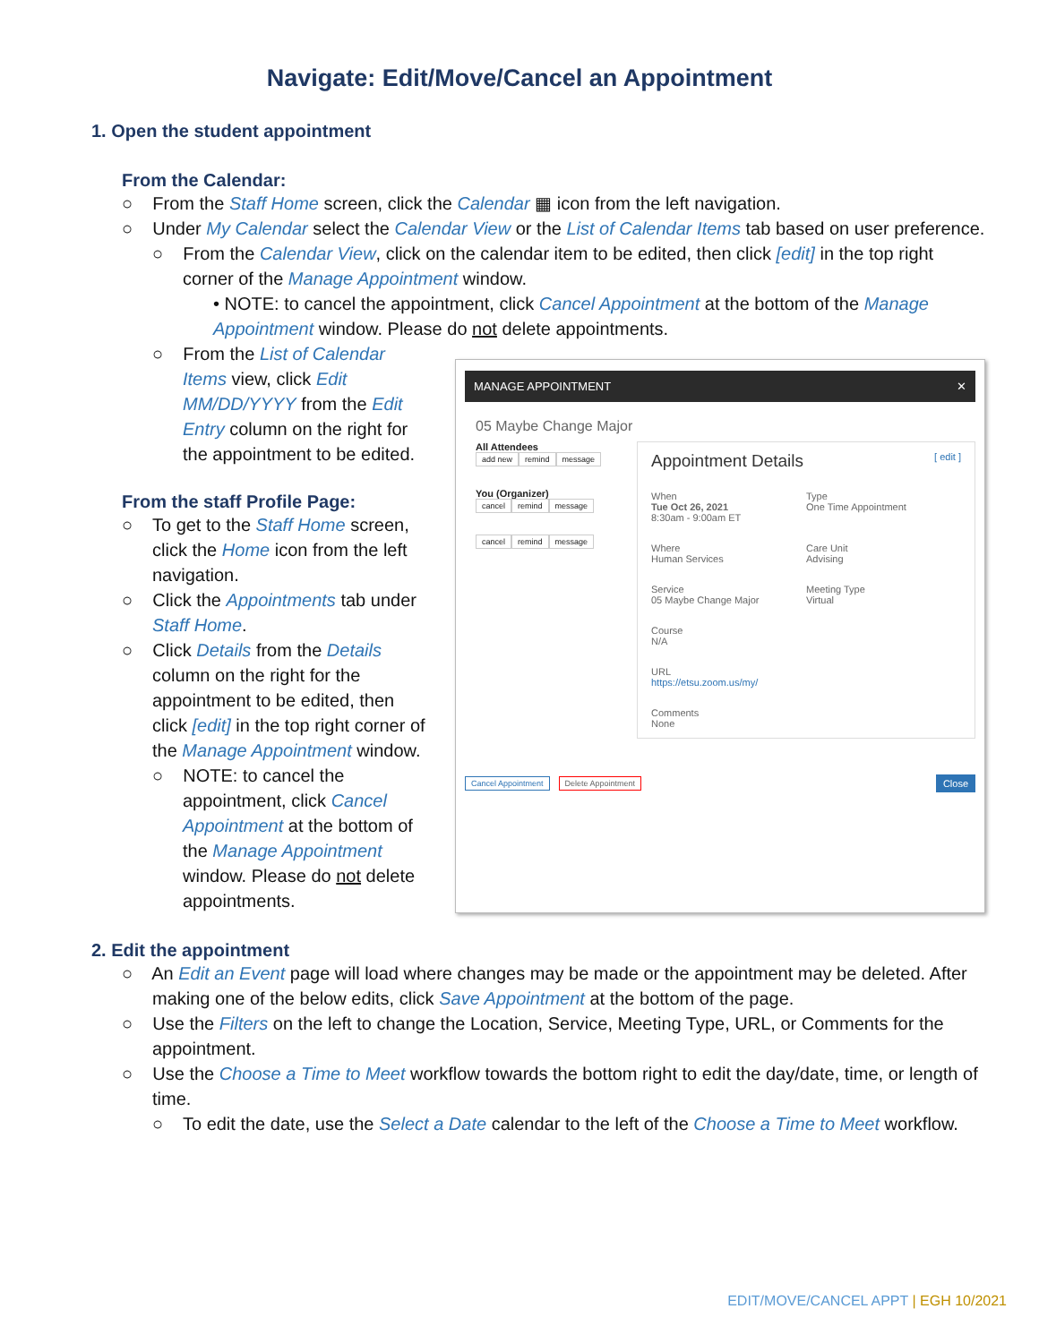Navigate: Edit/Move/Cancel an Appointment
1. Open the student appointment
From the Calendar:
○ From the Staff Home screen, click the Calendar ▦ icon from the left navigation.
○ Under My Calendar select the Calendar View or the List of Calendar Items tab based on user preference.
○ From the Calendar View, click on the calendar item to be edited, then click [edit] in the top right corner of the Manage Appointment window.
• NOTE: to cancel the appointment, click Cancel Appointment at the bottom of the Manage Appointment window. Please do not delete appointments.
○ From the List of Calendar Items view, click Edit MM/DD/YYYY from the Edit Entry column on the right for the appointment to be edited.
From the staff Profile Page:
○ To get to the Staff Home screen, click the Home icon from the left navigation.
○ Click the Appointments tab under Staff Home.
○ Click Details from the Details column on the right for the appointment to be edited, then click [edit] in the top right corner of the Manage Appointment window.
○ NOTE: to cancel the appointment, click Cancel Appointment at the bottom of the Manage Appointment window. Please do not delete appointments.
MANAGE APPOINTMENT ✕
05 Maybe Change Major
All Attendees
add new remind message
You (Organizer)
cancel remind message
cancel remind message
Appointment Details
[ edit ]
When
Tue Oct 26, 2021
8:30am - 9:00am ET
Type
One Time Appointment
Where
Human Services
Care Unit
Advising
Service
05 Maybe Change Major
Meeting Type
Virtual
Course
N/A
URL
https://etsu.zoom.us/my/
Comments
None
Cancel Appointment Delete Appointment Close
2. Edit the appointment
○ An Edit an Event page will load where changes may be made or the appointment may be deleted. After making one of the below edits, click Save Appointment at the bottom of the page.
○ Use the Filters on the left to change the Location, Service, Meeting Type, URL, or Comments for the appointment.
○ Use the Choose a Time to Meet workflow towards the bottom right to edit the day/date, time, or length of time.
○ To edit the date, use the Select a Date calendar to the left of the Choose a Time to Meet workflow.
EDIT/MOVE/CANCEL APPT | EGH 10/2021